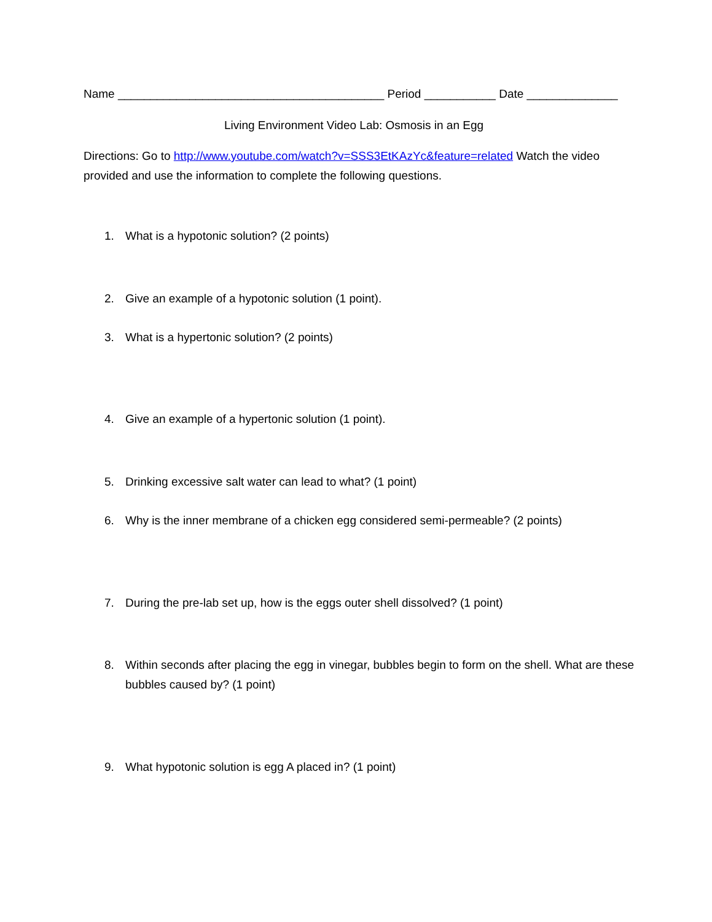Name _________________________________________ Period ___________ Date ______________
Living Environment Video Lab: Osmosis in an Egg
Directions: Go to http://www.youtube.com/watch?v=SSS3EtKAzYc&feature=related Watch the video provided and use the information to complete the following questions.
1. What is a hypotonic solution? (2 points)
2. Give an example of a hypotonic solution (1 point).
3. What is a hypertonic solution? (2 points)
4. Give an example of a hypertonic solution (1 point).
5. Drinking excessive salt water can lead to what? (1 point)
6. Why is the inner membrane of a chicken egg considered semi-permeable? (2 points)
7. During the pre-lab set up, how is the eggs outer shell dissolved? (1 point)
8. Within seconds after placing the egg in vinegar, bubbles begin to form on the shell. What are these bubbles caused by? (1 point)
9. What hypotonic solution is egg A placed in? (1 point)